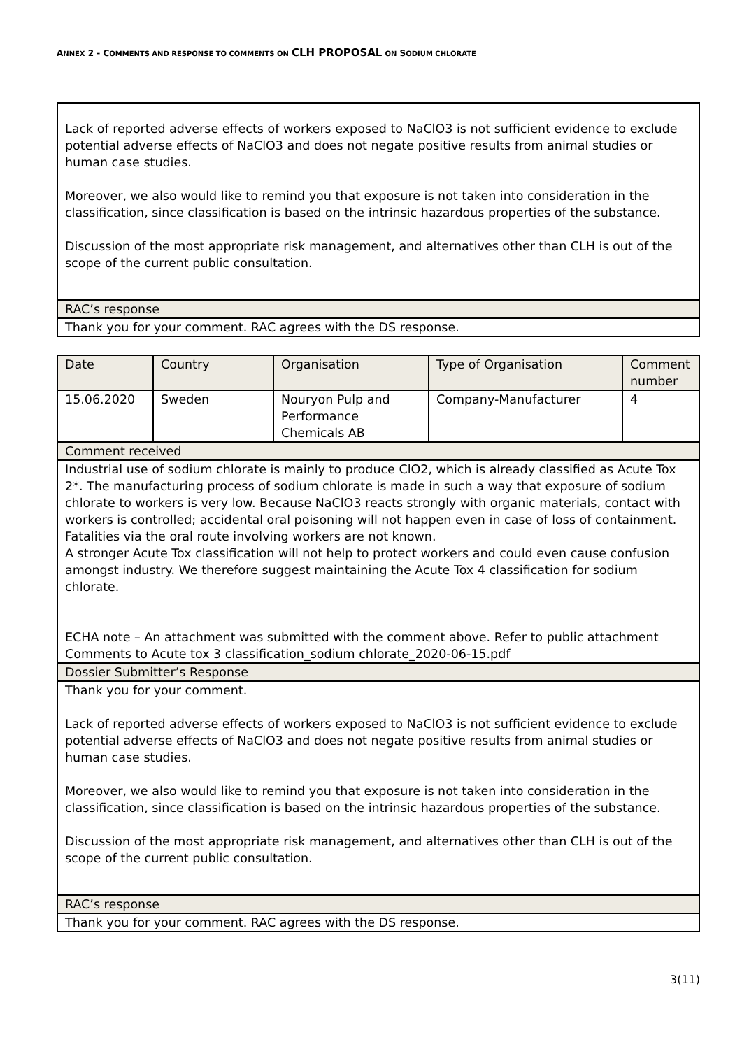ANNEX 2 - COMMENTS AND RESPONSE TO COMMENTS ON CLH PROPOSAL ON SODIUM CHLORATE
| Lack of reported adverse effects of workers exposed to NaClO3 is not sufficient evidence to exclude potential adverse effects of NaClO3 and does not negate positive results from animal studies or human case studies. Moreover, we also would like to remind you that exposure is not taken into consideration in the classification, since classification is based on the intrinsic hazardous properties of the substance. Discussion of the most appropriate risk management, and alternatives other than CLH is out of the scope of the current public consultation. |
| RAC’s response |
| Thank you for your comment. RAC agrees with the DS response. |
| Date | Country | Organisation | Type of Organisation | Comment number |
| --- | --- | --- | --- | --- |
| 15.06.2020 | Sweden | Nouryon Pulp and Performance Chemicals AB | Company-Manufacturer | 4 |
| Comment received | | | | |
| Industrial use of sodium chlorate is mainly to produce ClO2, which is already classified as Acute Tox 2*. The manufacturing process of sodium chlorate is made in such a way that exposure of sodium chlorate to workers is very low. Because NaClO3 reacts strongly with organic materials, contact with workers is controlled; accidental oral poisoning will not happen even in case of loss of containment. Fatalities via the oral route involving workers are not known. A stronger Acute Tox classification will not help to protect workers and could even cause confusion amongst industry. We therefore suggest maintaining the Acute Tox 4 classification for sodium chlorate. ECHA note – An attachment was submitted with the comment above. Refer to public attachment Comments to Acute tox 3 classification_sodium chlorate_2020-06-15.pdf | | | | |
| Dossier Submitter’s Response | | | | |
| Thank you for your comment. Lack of reported adverse effects of workers exposed to NaClO3 is not sufficient evidence to exclude potential adverse effects of NaClO3 and does not negate positive results from animal studies or human case studies. Moreover, we also would like to remind you that exposure is not taken into consideration in the classification, since classification is based on the intrinsic hazardous properties of the substance. Discussion of the most appropriate risk management, and alternatives other than CLH is out of the scope of the current public consultation. | | | | |
| RAC’s response | | | | |
| Thank you for your comment. RAC agrees with the DS response. | | | | |
3(11)